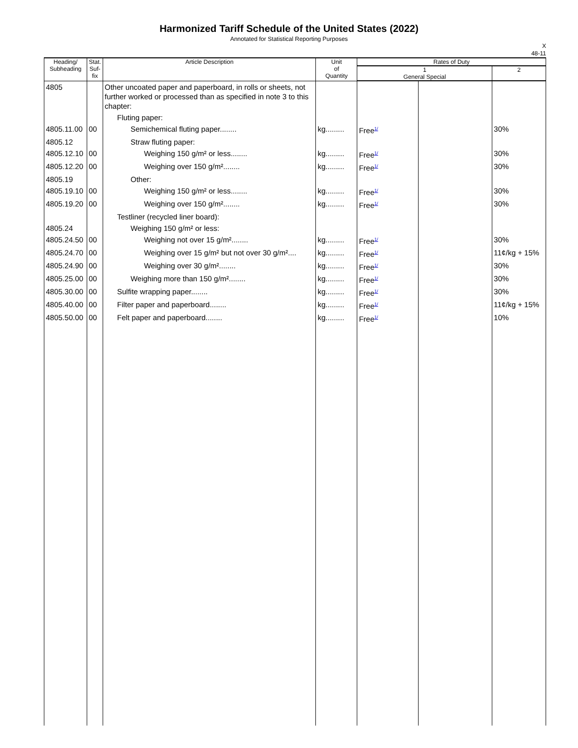Harmonized Tariff Schedule of the United States (2022)
Annotated for Statistical Reporting Purposes
X
48-11
| Heading/ Subheading | Stat. Suf- fix | Article Description | Unit of Quantity | Rates of Duty | | |
| --- | --- | --- | --- | --- | --- | --- |
| | | | | 1 General Special | | 2 |
| 4805 | | Other uncoated paper and paperboard, in rolls or sheets, not further worked or processed than as specified in note 3 to this chapter: | | | | |
| | | Fluting paper: | | | | |
| 4805.11.00 | 00 | Semichemical fluting paper........ | kg......... | Free<sup>1/</sup> | | 30% |
| 4805.12 | | Straw fluting paper: | | | | |
| 4805.12.10 | 00 | Weighing 150 g/m² or less........ | kg......... | Free<sup>1/</sup> | | 30% |
| 4805.12.20 | 00 | Weighing over 150 g/m²........ | kg......... | Free<sup>1/</sup> | | 30% |
| 4805.19 | | Other: | | | | |
| 4805.19.10 | 00 | Weighing 150 g/m² or less........ | kg......... | Free<sup>1/</sup> | | 30% |
| 4805.19.20 | 00 | Weighing over 150 g/m²........ | kg......... | Free<sup>1/</sup> | | 30% |
| | | Testliner (recycled liner board): | | | | |
| 4805.24 | | Weighing 150 g/m² or less: | | | | |
| 4805.24.50 | 00 | Weighing not over 15 g/m²........ | kg......... | Free<sup>1/</sup> | | 30% |
| 4805.24.70 | 00 | Weighing over 15 g/m² but not over 30 g/m².... | kg......... | Free<sup>1/</sup> | | 11¢/kg + 15% |
| 4805.24.90 | 00 | Weighing over 30 g/m²........ | kg......... | Free<sup>1/</sup> | | 30% |
| 4805.25.00 | 00 | Weighing more than 150 g/m²........ | kg......... | Free<sup>1/</sup> | | 30% |
| 4805.30.00 | 00 | Sulfite wrapping paper........ | kg......... | Free<sup>1/</sup> | | 30% |
| 4805.40.00 | 00 | Filter paper and paperboard........ | kg......... | Free<sup>1/</sup> | | 11¢/kg + 15% |
| 4805.50.00 | 00 | Felt paper and paperboard........ | kg......... | Free<sup>1/</sup> | | 10% |